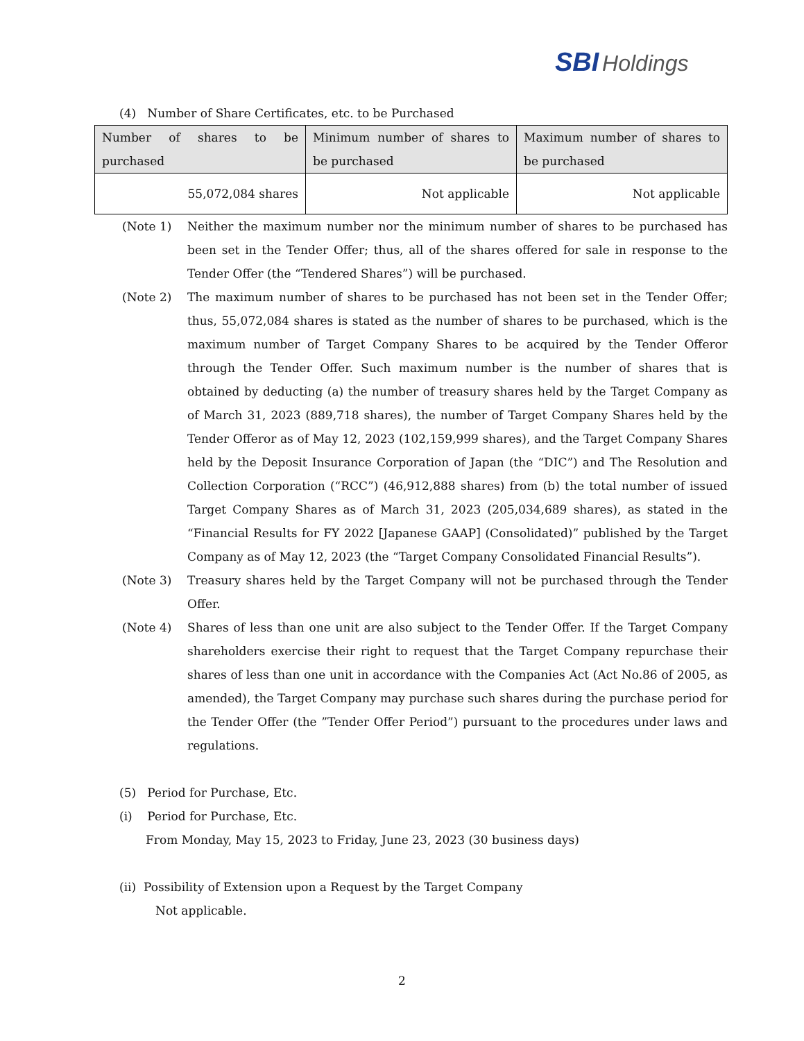SBI Holdings
(4) Number of Share Certificates, etc. to be Purchased
| Number of shares to be purchased | Minimum number of shares to be purchased | Maximum number of shares to be purchased |
| --- | --- | --- |
| 55,072,084 shares | Not applicable | Not applicable |
(Note 1) Neither the maximum number nor the minimum number of shares to be purchased has been set in the Tender Offer; thus, all of the shares offered for sale in response to the Tender Offer (the “Tendered Shares”) will be purchased.
(Note 2) The maximum number of shares to be purchased has not been set in the Tender Offer; thus, 55,072,084 shares is stated as the number of shares to be purchased, which is the maximum number of Target Company Shares to be acquired by the Tender Offeror through the Tender Offer. Such maximum number is the number of shares that is obtained by deducting (a) the number of treasury shares held by the Target Company as of March 31, 2023 (889,718 shares), the number of Target Company Shares held by the Tender Offeror as of May 12, 2023 (102,159,999 shares), and the Target Company Shares held by the Deposit Insurance Corporation of Japan (the “DIC”) and The Resolution and Collection Corporation (“RCC”) (46,912,888 shares) from (b) the total number of issued Target Company Shares as of March 31, 2023 (205,034,689 shares), as stated in the “Financial Results for FY 2022 [Japanese GAAP] (Consolidated)” published by the Target Company as of May 12, 2023 (the “Target Company Consolidated Financial Results”).
(Note 3) Treasury shares held by the Target Company will not be purchased through the Tender Offer.
(Note 4) Shares of less than one unit are also subject to the Tender Offer. If the Target Company shareholders exercise their right to request that the Target Company repurchase their shares of less than one unit in accordance with the Companies Act (Act No.86 of 2005, as amended), the Target Company may purchase such shares during the purchase period for the Tender Offer (the ”Tender Offer Period”) pursuant to the procedures under laws and regulations.
(5) Period for Purchase, Etc.
(i) Period for Purchase, Etc.
From Monday, May 15, 2023 to Friday, June 23, 2023 (30 business days)
(ii) Possibility of Extension upon a Request by the Target Company
Not applicable.
2